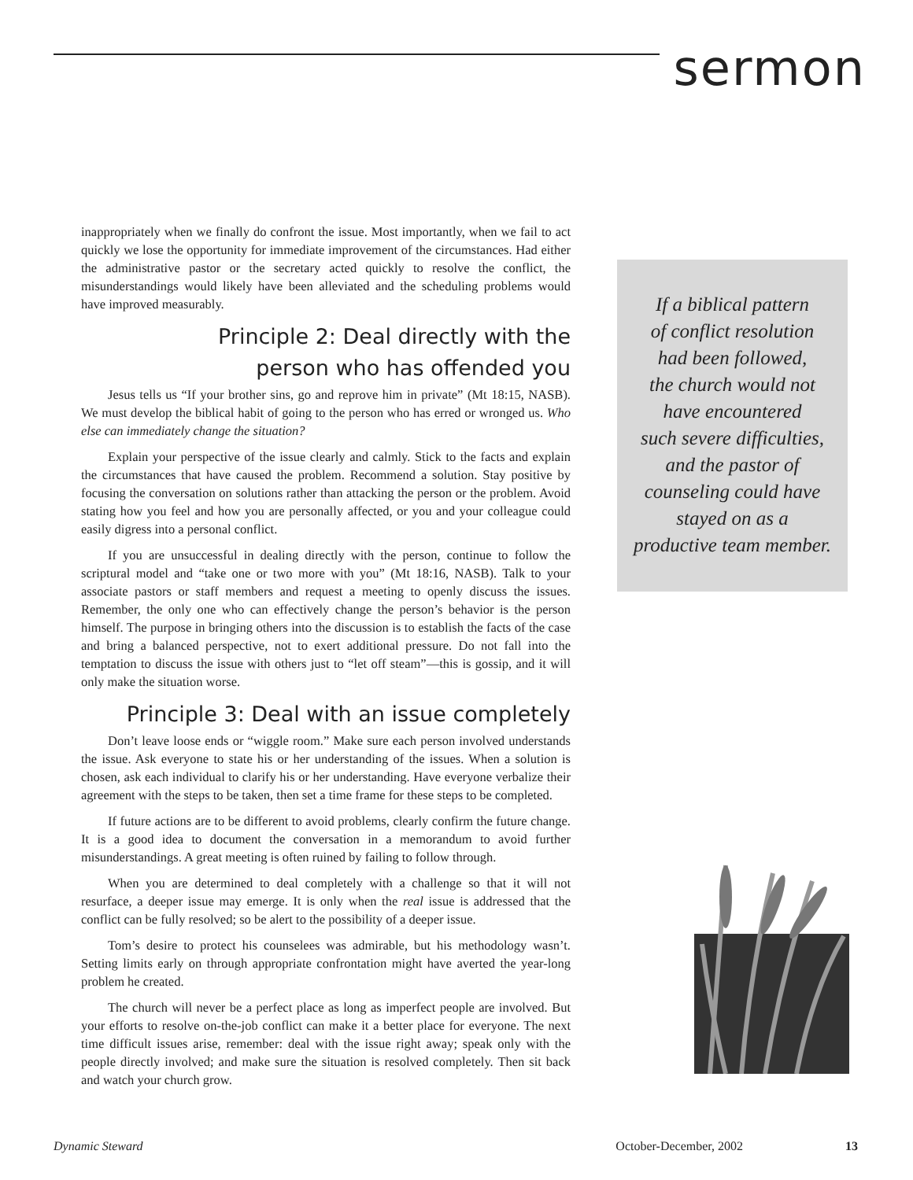sermon
inappropriately when we finally do confront the issue. Most importantly, when we fail to act quickly we lose the opportunity for immediate improvement of the circumstances. Had either the administrative pastor or the secretary acted quickly to resolve the conflict, the misunderstandings would likely have been alleviated and the scheduling problems would have improved measurably.
Principle 2: Deal directly with the
person who has offended you
Jesus tells us “If your brother sins, go and reprove him in private” (Mt 18:15, NASB). We must develop the biblical habit of going to the person who has erred or wronged us. Who else can immediately change the situation?
Explain your perspective of the issue clearly and calmly. Stick to the facts and explain the circumstances that have caused the problem. Recommend a solution. Stay positive by focusing the conversation on solutions rather than attacking the person or the problem. Avoid stating how you feel and how you are personally affected, or you and your colleague could easily digress into a personal conflict.
If you are unsuccessful in dealing directly with the person, continue to follow the scriptural model and “take one or two more with you” (Mt 18:16, NASB). Talk to your associate pastors or staff members and request a meeting to openly discuss the issues. Remember, the only one who can effectively change the person’s behavior is the person himself. The purpose in bringing others into the discussion is to establish the facts of the case and bring a balanced perspective, not to exert additional pressure. Do not fall into the temptation to discuss the issue with others just to “let off steam”—this is gossip, and it will only make the situation worse.
Principle 3: Deal with an issue completely
Don’t leave loose ends or “wiggle room.” Make sure each person involved understands the issue. Ask everyone to state his or her understanding of the issues. When a solution is chosen, ask each individual to clarify his or her understanding. Have everyone verbalize their agreement with the steps to be taken, then set a time frame for these steps to be completed.
If future actions are to be different to avoid problems, clearly confirm the future change. It is a good idea to document the conversation in a memorandum to avoid further misunderstandings. A great meeting is often ruined by failing to follow through.
When you are determined to deal completely with a challenge so that it will not resurface, a deeper issue may emerge. It is only when the real issue is addressed that the conflict can be fully resolved; so be alert to the possibility of a deeper issue.
Tom’s desire to protect his counselees was admirable, but his methodology wasn’t. Setting limits early on through appropriate confrontation might have averted the year-long problem he created.
The church will never be a perfect place as long as imperfect people are involved. But your efforts to resolve on-the-job conflict can make it a better place for everyone. The next time difficult issues arise, remember: deal with the issue right away; speak only with the people directly involved; and make sure the situation is resolved completely. Then sit back and watch your church grow.
If a biblical pattern
of conflict resolution
had been followed,
the church would not
have encountered
such severe difficulties,
and the pastor of
counseling could have
stayed on as a
productive team member.
Dynamic Steward October-December, 2002 13